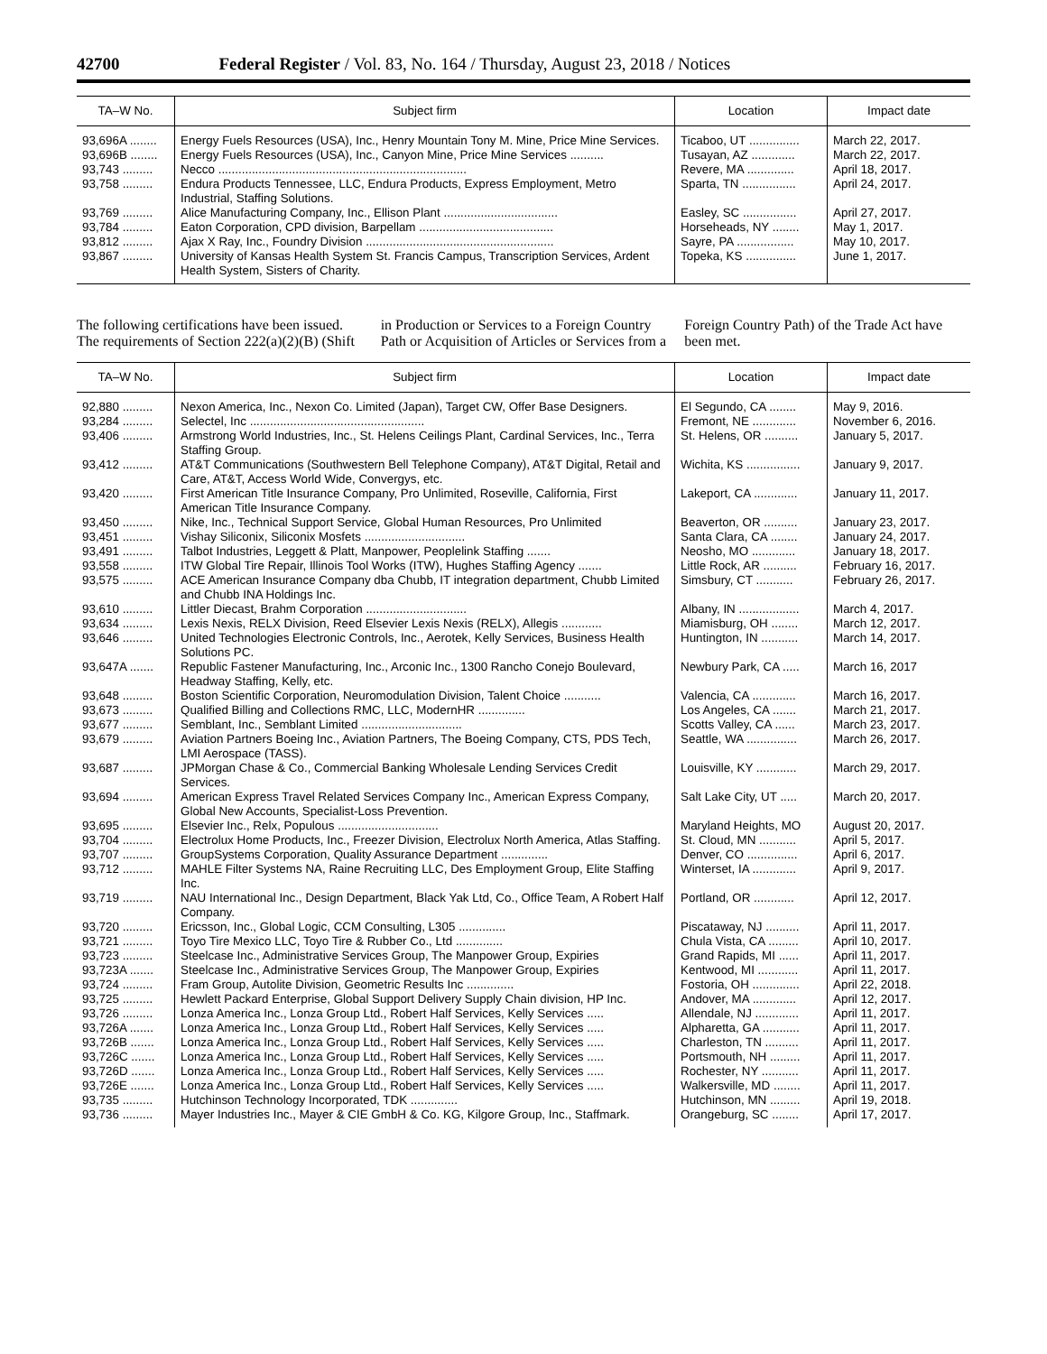42700 Federal Register / Vol. 83, No. 164 / Thursday, August 23, 2018 / Notices
| TA–W No. | Subject firm | Location | Impact date |
| --- | --- | --- | --- |
| 93,696A ........ | Energy Fuels Resources (USA), Inc., Henry Mountain Tony M. Mine, Price Mine Services. | Ticaboo, UT ............... | March 22, 2017. |
| 93,696B ........ | Energy Fuels Resources (USA), Inc., Canyon Mine, Price Mine Services .......... | Tusayan, AZ ............. | March 22, 2017. |
| 93,743 ......... | Necco .......................................................................... | Revere, MA .............. | April 18, 2017. |
| 93,758 ......... | Endura Products Tennessee, LLC, Endura Products, Express Employment, Metro Industrial, Staffing Solutions. | Sparta, TN ................ | April 24, 2017. |
| 93,769 ......... | Alice Manufacturing Company, Inc., Ellison Plant .................................. | Easley, SC ................ | April 27, 2017. |
| 93,784 ......... | Eaton Corporation, CPD division, Barpellam ........................................ | Horseheads, NY ........ | May 1, 2017. |
| 93,812 ......... | Ajax X Ray, Inc., Foundry Division ........................................................ | Sayre, PA ................. | May 10, 2017. |
| 93,867 ......... | University of Kansas Health System St. Francis Campus, Transcription Services, Ardent Health System, Sisters of Charity. | Topeka, KS ............... | June 1, 2017. |
The following certifications have been issued. The requirements of Section 222(a)(2)(B) (Shift in Production or Services to a Foreign Country Path or Acquisition of Articles or Services from a Foreign Country Path) of the Trade Act have been met.
| TA–W No. | Subject firm | Location | Impact date |
| --- | --- | --- | --- |
| 92,880 ......... | Nexon America, Inc., Nexon Co. Limited (Japan), Target CW, Offer Base Designers. | El Segundo, CA ........ | May 9, 2016. |
| 93,284 ......... | Selectel, Inc .................................................... | Fremont, NE ............. | November 6, 2016. |
| 93,406 ......... | Armstrong World Industries, Inc., St. Helens Ceilings Plant, Cardinal Services, Inc., Terra Staffing Group. | St. Helens, OR .......... | January 5, 2017. |
| 93,412 ......... | AT&T Communications (Southwestern Bell Telephone Company), AT&T Digital, Retail and Care, AT&T, Access World Wide, Convergys, etc. | Wichita, KS ................ | January 9, 2017. |
| 93,420 ......... | First American Title Insurance Company, Pro Unlimited, Roseville, California, First American Title Insurance Company. | Lakeport, CA ............. | January 11, 2017. |
| 93,450 ......... | Nike, Inc., Technical Support Service, Global Human Resources, Pro Unlimited | Beaverton, OR .......... | January 23, 2017. |
| 93,451 ......... | Vishay Siliconix, Siliconix Mosfets .............................. | Santa Clara, CA ........ | January 24, 2017. |
| 93,491 ......... | Talbot Industries, Leggett & Platt, Manpower, Peoplelink Staffing ....... | Neosho, MO ............. | January 18, 2017. |
| 93,558 ......... | ITW Global Tire Repair, Illinois Tool Works (ITW), Hughes Staffing Agency ....... | Little Rock, AR .......... | February 16, 2017. |
| 93,575 ......... | ACE American Insurance Company dba Chubb, IT integration department, Chubb Limited and Chubb INA Holdings Inc. | Simsbury, CT ........... | February 26, 2017. |
| 93,610 ......... | Littler Diecast, Brahm Corporation .............................. | Albany, IN .................. | March 4, 2017. |
| 93,634 ......... | Lexis Nexis, RELX Division, Reed Elsevier Lexis Nexis (RELX), Allegis ............ | Miamisburg, OH ........ | March 12, 2017. |
| 93,646 ......... | United Technologies Electronic Controls, Inc., Aerotek, Kelly Services, Business Health Solutions PC. | Huntington, IN ........... | March 14, 2017. |
| 93,647A ....... | Republic Fastener Manufacturing, Inc., Arconic Inc., 1300 Rancho Conejo Boulevard, Headway Staffing, Kelly, etc. | Newbury Park, CA ..... | March 16, 2017 |
| 93,648 ......... | Boston Scientific Corporation, Neuromodulation Division, Talent Choice ........... | Valencia, CA ............. | March 16, 2017. |
| 93,673 ......... | Qualified Billing and Collections RMC, LLC, ModernHR .............. | Los Angeles, CA ....... | March 21, 2017. |
| 93,677 ......... | Semblant, Inc., Semblant Limited .............................. | Scotts Valley, CA ...... | March 23, 2017. |
| 93,679 ......... | Aviation Partners Boeing Inc., Aviation Partners, The Boeing Company, CTS, PDS Tech, LMI Aerospace (TASS). | Seattle, WA ............... | March 26, 2017. |
| 93,687 ......... | JPMorgan Chase & Co., Commercial Banking Wholesale Lending Services Credit Services. | Louisville, KY ............ | March 29, 2017. |
| 93,694 ......... | American Express Travel Related Services Company Inc., American Express Company, Global New Accounts, Specialist-Loss Prevention. | Salt Lake City, UT ..... | March 20, 2017. |
| 93,695 ......... | Elsevier Inc., Relx, Populous .............................. | Maryland Heights, MO | August 20, 2017. |
| 93,704 ......... | Electrolux Home Products, Inc., Freezer Division, Electrolux North America, Atlas Staffing. | St. Cloud, MN ........... | April 5, 2017. |
| 93,707 ......... | GroupSystems Corporation, Quality Assurance Department .............. | Denver, CO ............... | April 6, 2017. |
| 93,712 ......... | MAHLE Filter Systems NA, Raine Recruiting LLC, Des Employment Group, Elite Staffing Inc. | Winterset, IA ............. | April 9, 2017. |
| 93,719 ......... | NAU International Inc., Design Department, Black Yak Ltd, Co., Office Team, A Robert Half Company. | Portland, OR ............ | April 12, 2017. |
| 93,720 ......... | Ericsson, Inc., Global Logic, CCM Consulting, L305 .............. | Piscataway, NJ .......... | April 11, 2017. |
| 93,721 ......... | Toyo Tire Mexico LLC, Toyo Tire & Rubber Co., Ltd .............. | Chula Vista, CA ......... | April 10, 2017. |
| 93,723 ......... | Steelcase Inc., Administrative Services Group, The Manpower Group, Expiries | Grand Rapids, MI ...... | April 11, 2017. |
| 93,723A ....... | Steelcase Inc., Administrative Services Group, The Manpower Group, Expiries | Kentwood, MI ............ | April 11, 2017. |
| 93,724 ......... | Fram Group, Autolite Division, Geometric Results Inc .............. | Fostoria, OH .............. | April 22, 2018. |
| 93,725 ......... | Hewlett Packard Enterprise, Global Support Delivery Supply Chain division, HP Inc. | Andover, MA ............. | April 12, 2017. |
| 93,726 ......... | Lonza America Inc., Lonza Group Ltd., Robert Half Services, Kelly Services ..... | Allendale, NJ ............. | April 11, 2017. |
| 93,726A ....... | Lonza America Inc., Lonza Group Ltd., Robert Half Services, Kelly Services ..... | Alpharetta, GA ........... | April 11, 2017. |
| 93,726B ....... | Lonza America Inc., Lonza Group Ltd., Robert Half Services, Kelly Services ..... | Charleston, TN .......... | April 11, 2017. |
| 93,726C ....... | Lonza America Inc., Lonza Group Ltd., Robert Half Services, Kelly Services ..... | Portsmouth, NH ......... | April 11, 2017. |
| 93,726D ....... | Lonza America Inc., Lonza Group Ltd., Robert Half Services, Kelly Services ..... | Rochester, NY ........... | April 11, 2017. |
| 93,726E ....... | Lonza America Inc., Lonza Group Ltd., Robert Half Services, Kelly Services ..... | Walkersville, MD ........ | April 11, 2017. |
| 93,735 ......... | Hutchinson Technology Incorporated, TDK .............. | Hutchinson, MN ......... | April 19, 2018. |
| 93,736 ......... | Mayer Industries Inc., Mayer & CIE GmbH & Co. KG, Kilgore Group, Inc., Staffmark. | Orangeburg, SC ........ | April 17, 2017. |